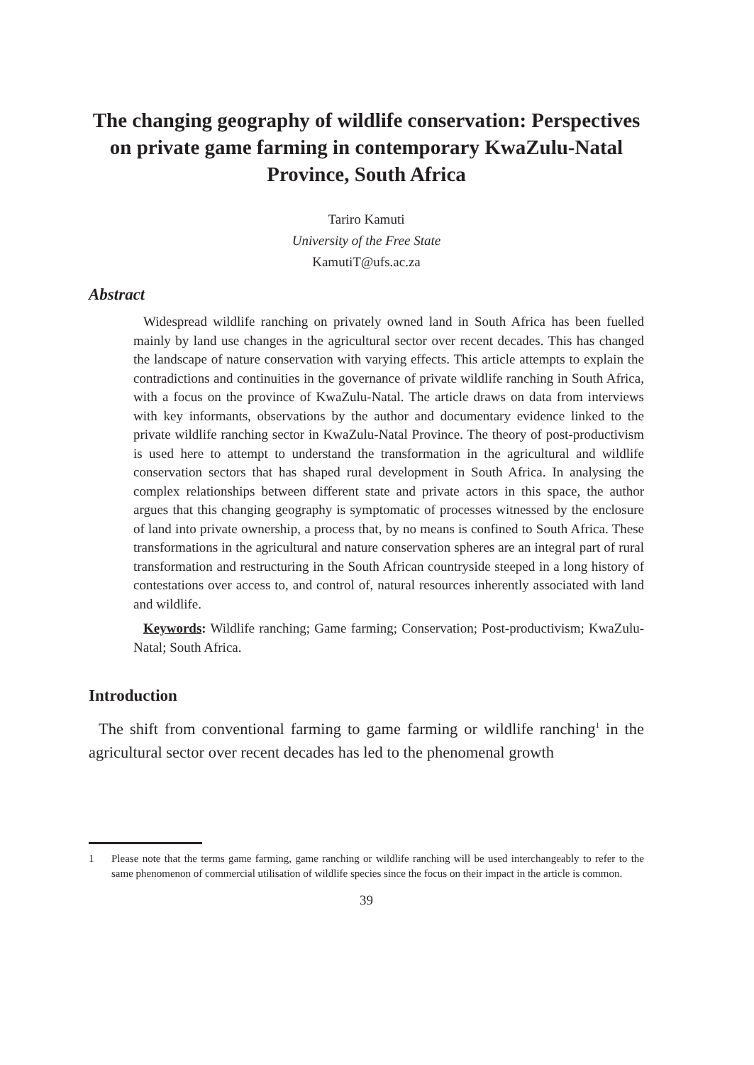The changing geography of wildlife conservation: Perspectives on private game farming in contemporary KwaZulu-Natal Province, South Africa
Tariro Kamuti
University of the Free State
KamutiT@ufs.ac.za
Abstract
Widespread wildlife ranching on privately owned land in South Africa has been fuelled mainly by land use changes in the agricultural sector over recent decades. This has changed the landscape of nature conservation with varying effects. This article attempts to explain the contradictions and continuities in the governance of private wildlife ranching in South Africa, with a focus on the province of KwaZulu-Natal. The article draws on data from interviews with key informants, observations by the author and documentary evidence linked to the private wildlife ranching sector in KwaZulu-Natal Province. The theory of post-productivism is used here to attempt to understand the transformation in the agricultural and wildlife conservation sectors that has shaped rural development in South Africa. In analysing the complex relationships between different state and private actors in this space, the author argues that this changing geography is symptomatic of processes witnessed by the enclosure of land into private ownership, a process that, by no means is confined to South Africa. These transformations in the agricultural and nature conservation spheres are an integral part of rural transformation and restructuring in the South African countryside steeped in a long history of contestations over access to, and control of, natural resources inherently associated with land and wildlife.
Keywords: Wildlife ranching; Game farming; Conservation; Post-productivism; KwaZulu-Natal; South Africa.
Introduction
The shift from conventional farming to game farming or wildlife ranching<sup>1</sup> in the agricultural sector over recent decades has led to the phenomenal growth
1 Please note that the terms game farming, game ranching or wildlife ranching will be used interchangeably to refer to the same phenomenon of commercial utilisation of wildlife species since the focus on their impact in the article is common.
39